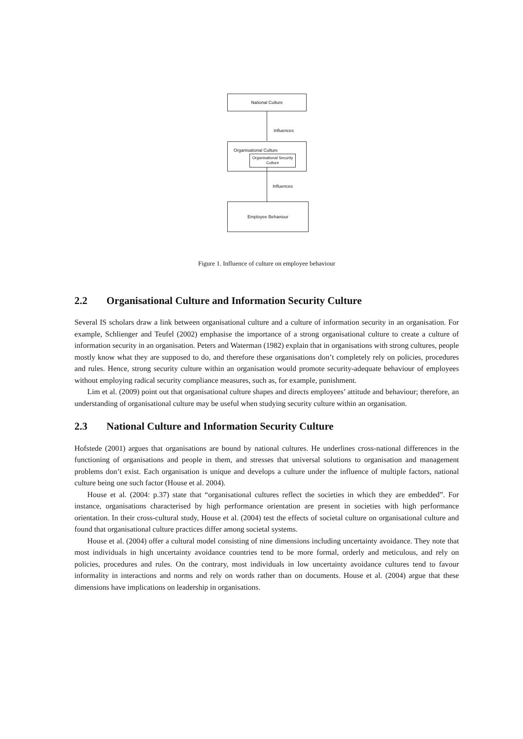National Culture
Influences
Organisational Culture
Organisational Security Culture
Influences
Employee Behaviour
Figure 1. Influence of culture on employee behaviour
2.2 Organisational Culture and Information Security Culture
Several IS scholars draw a link between organisational culture and a culture of information security in an organisation. For example, Schlienger and Teufel (2002) emphasise the importance of a strong organisational culture to create a culture of information security in an organisation. Peters and Waterman (1982) explain that in organisations with strong cultures, people mostly know what they are supposed to do, and therefore these organisations don’t completely rely on policies, procedures and rules. Hence, strong security culture within an organisation would promote security-adequate behaviour of employees without employing radical security compliance measures, such as, for example, punishment.
Lim et al. (2009) point out that organisational culture shapes and directs employees’ attitude and behaviour; therefore, an understanding of organisational culture may be useful when studying security culture within an organisation.
2.3 National Culture and Information Security Culture
Hofstede (2001) argues that organisations are bound by national cultures. He underlines cross-national differences in the functioning of organisations and people in them, and stresses that universal solutions to organisation and management problems don’t exist. Each organisation is unique and develops a culture under the influence of multiple factors, national culture being one such factor (House et al. 2004).
House et al. (2004: p.37) state that “organisational cultures reflect the societies in which they are embedded”. For instance, organisations characterised by high performance orientation are present in societies with high performance orientation. In their cross-cultural study, House et al. (2004) test the effects of societal culture on organisational culture and found that organisational culture practices differ among societal systems.
House et al. (2004) offer a cultural model consisting of nine dimensions including uncertainty avoidance. They note that most individuals in high uncertainty avoidance countries tend to be more formal, orderly and meticulous, and rely on policies, procedures and rules. On the contrary, most individuals in low uncertainty avoidance cultures tend to favour informality in interactions and norms and rely on words rather than on documents. House et al. (2004) argue that these dimensions have implications on leadership in organisations.